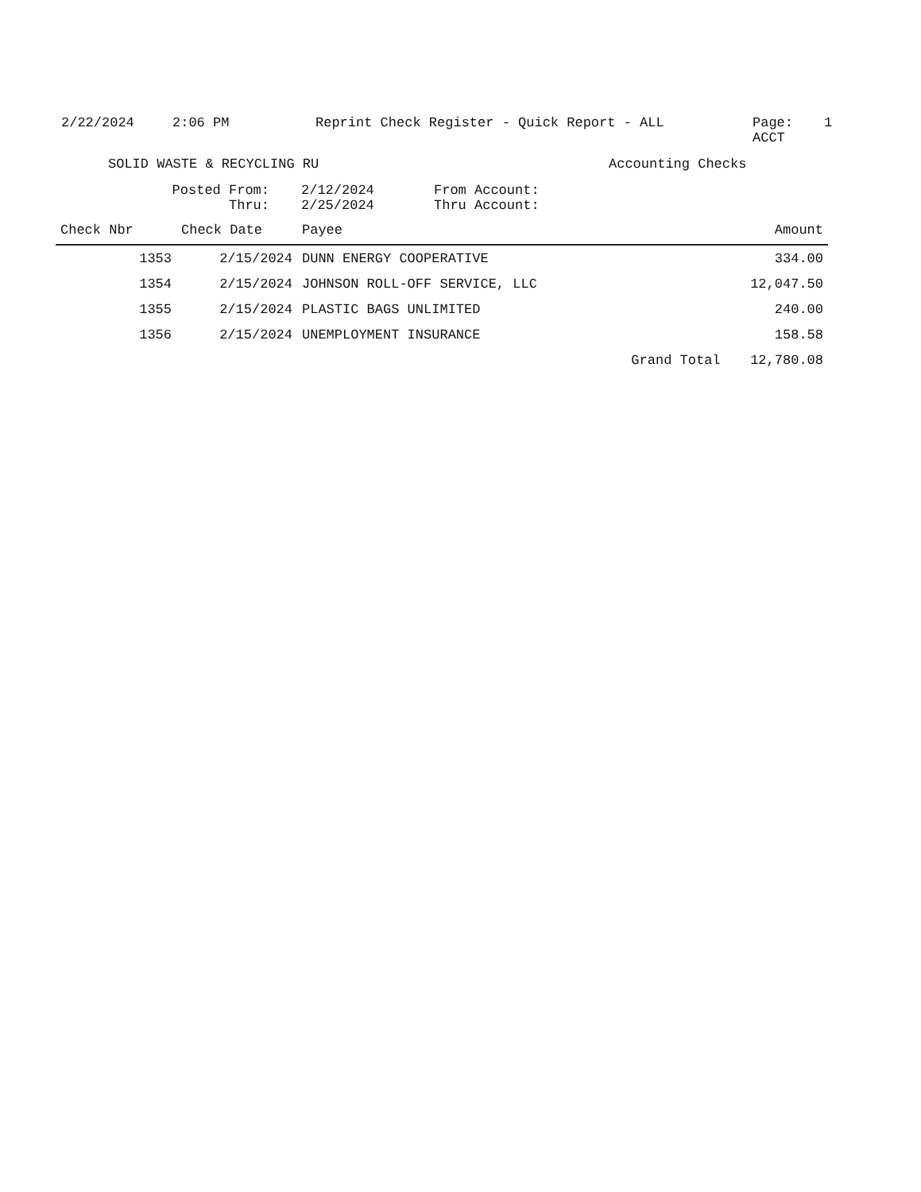2/22/2024 2:06 PM Reprint Check Register - Quick Report - ALL Page:
ACCT
1
SOLID WASTE & RECYCLING RU Accounting Checks
Posted From:
Thru:
2/12/2024
2/25/2024
From Account:
Thru Account:
| Check Nbr | Check Date | Payee | | Amount |
| --- | --- | --- | --- | --- |
| 1353 | 2/15/2024 | DUNN ENERGY COOPERATIVE | | 334.00 |
| 1354 | 2/15/2024 | JOHNSON ROLL-OFF SERVICE, LLC | | 12,047.50 |
| 1355 | 2/15/2024 | PLASTIC BAGS UNLIMITED | | 240.00 |
| 1356 | 2/15/2024 | UNEMPLOYMENT INSURANCE | | 158.58 |
| | | | Grand Total | 12,780.08 |